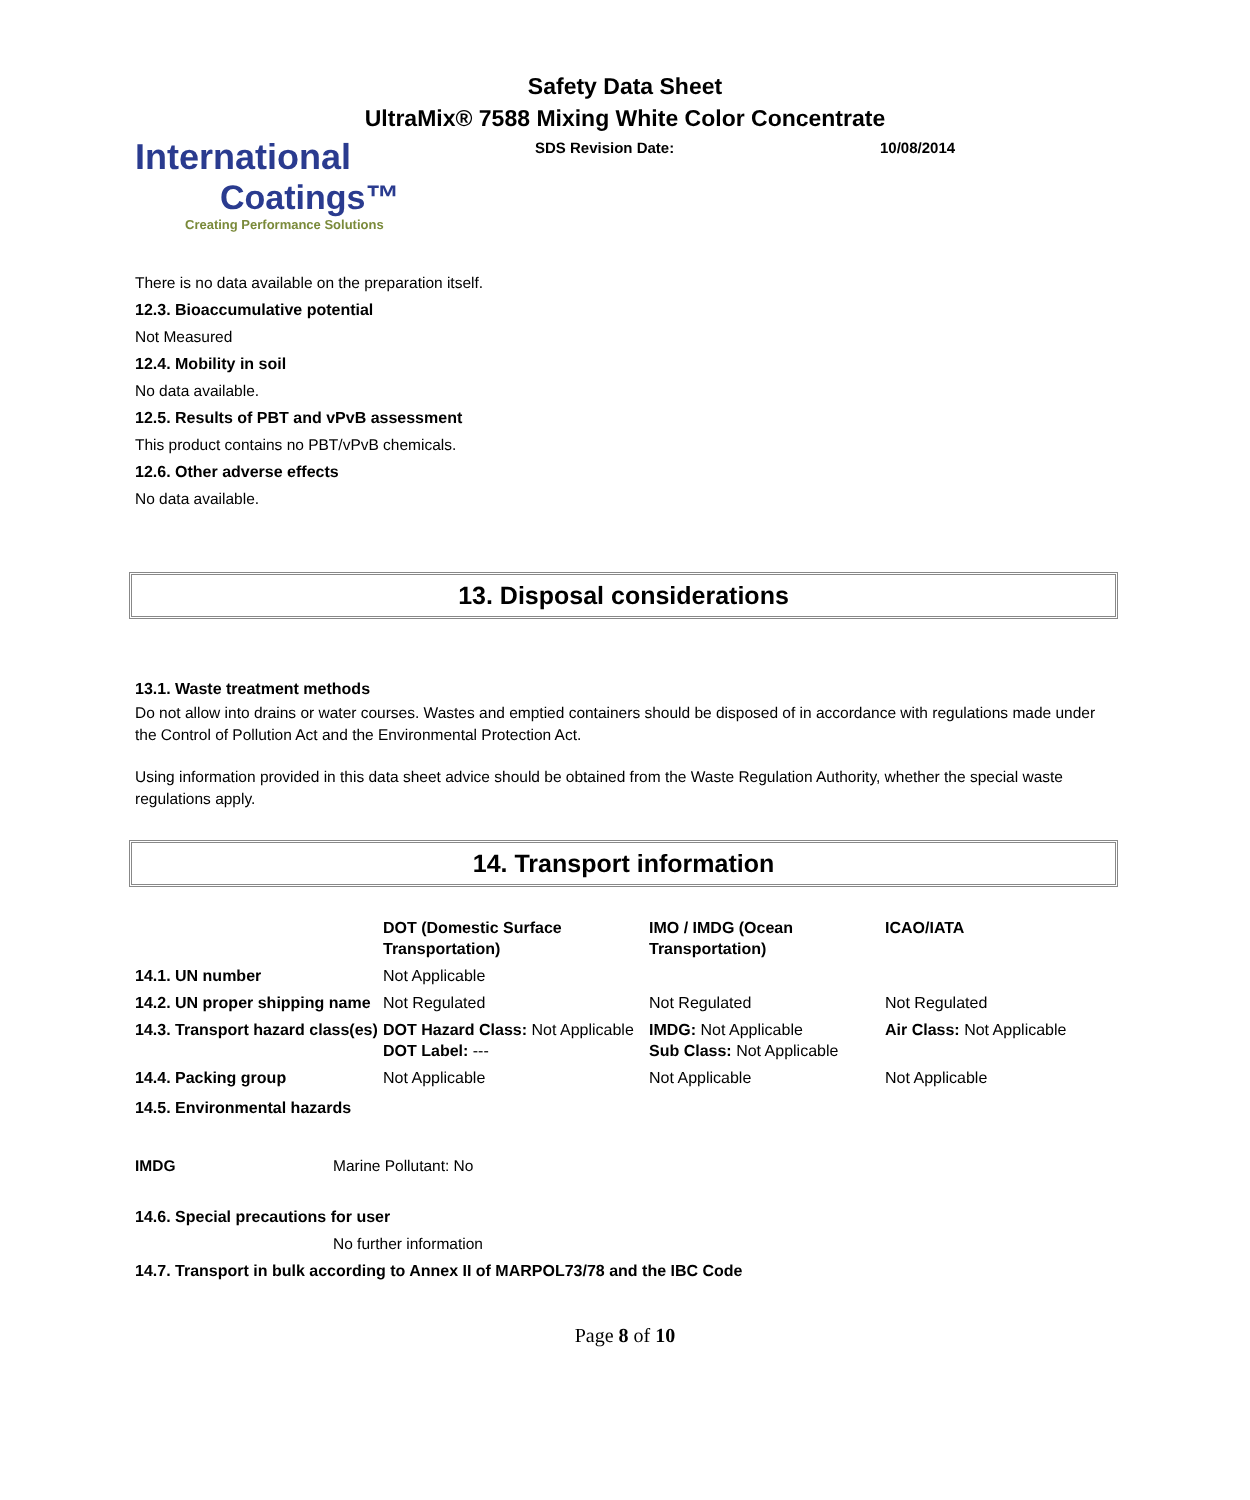Safety Data Sheet
UltraMix® 7588 Mixing White Color Concentrate
International
Coatings™
Creating Performance Solutions
SDS Revision Date: 10/08/2014
There is no data available on the preparation itself.
12.3. Bioaccumulative potential
Not Measured
12.4. Mobility in soil
No data available.
12.5. Results of PBT and vPvB assessment
This product contains no PBT/vPvB chemicals.
12.6. Other adverse effects
No data available.
13. Disposal considerations
13.1. Waste treatment methods
Do not allow into drains or water courses. Wastes and emptied containers should be disposed of in accordance with regulations made under the Control of Pollution Act and the Environmental Protection Act.
Using information provided in this data sheet advice should be obtained from the Waste Regulation Authority, whether the special waste regulations apply.
14. Transport information
| | DOT (Domestic Surface Transportation) | IMO / IMDG (Ocean Transportation) | ICAO/IATA |
| --- | --- | --- | --- |
| 14.1. UN number | Not Applicable | | |
| 14.2. UN proper shipping name | Not Regulated | Not Regulated | Not Regulated |
| 14.3. Transport hazard class(es) | DOT Hazard Class: Not Applicable DOT Label: --- | IMDG: Not Applicable Sub Class: Not Applicable | Air Class: Not Applicable |
| 14.4. Packing group | Not Applicable | Not Applicable | Not Applicable |
14.5. Environmental hazards
IMDG Marine Pollutant: No
14.6. Special precautions for user
No further information
14.7. Transport in bulk according to Annex II of MARPOL73/78 and the IBC Code
Page 8 of 10